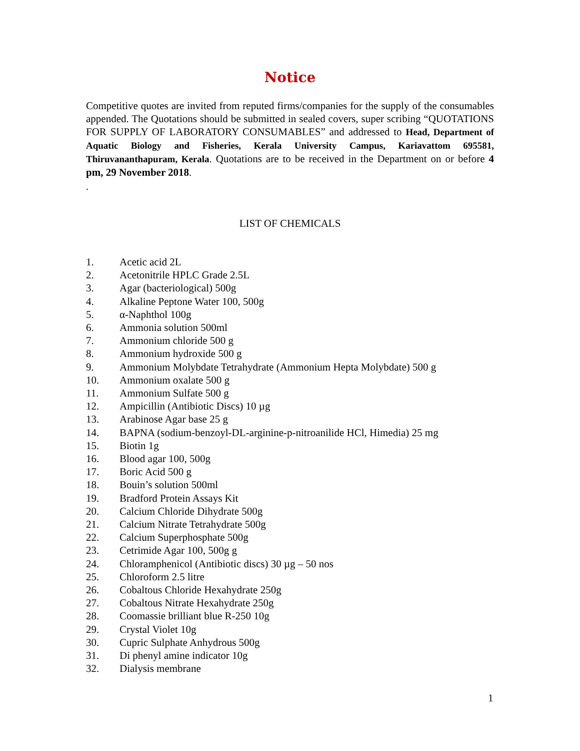Notice
Competitive quotes are invited from reputed firms/companies for the supply of the consumables appended. The Quotations should be submitted in sealed covers, super scribing “QUOTATIONS FOR SUPPLY OF LABORATORY CONSUMABLES” and addressed to Head, Department of Aquatic Biology and Fisheries, Kerala University Campus, Kariavattom 695581, Thiruvananthapuram, Kerala. Quotations are to be received in the Department on or before 4 pm, 29 November 2018.
.
LIST OF CHEMICALS
1. Acetic acid 2L
2. Acetonitrile HPLC Grade 2.5L
3. Agar (bacteriological) 500g
4. Alkaline Peptone Water 100, 500g
5. α-Naphthol 100g
6. Ammonia solution 500ml
7. Ammonium chloride 500 g
8. Ammonium hydroxide 500 g
9. Ammonium Molybdate Tetrahydrate (Ammonium Hepta Molybdate) 500 g
10. Ammonium oxalate 500 g
11. Ammonium Sulfate 500 g
12. Ampicillin (Antibiotic Discs) 10 µg
13. Arabinose Agar base 25 g
14. BAPNA (sodium-benzoyl-DL-arginine-p-nitroanilide HCl, Himedia) 25 mg
15. Biotin 1g
16. Blood agar 100, 500g
17. Boric Acid 500 g
18. Bouin’s solution 500ml
19. Bradford Protein Assays Kit
20. Calcium Chloride Dihydrate 500g
21. Calcium Nitrate Tetrahydrate 500g
22. Calcium Superphosphate 500g
23. Cetrimide Agar 100, 500g g
24. Chloramphenicol (Antibiotic discs) 30 µg – 50 nos
25. Chloroform 2.5 litre
26. Cobaltous Chloride Hexahydrate 250g
27. Cobaltous Nitrate Hexahydrate 250g
28. Coomassie brilliant blue R-250 10g
29. Crystal Violet 10g
30. Cupric Sulphate Anhydrous 500g
31. Di phenyl amine indicator 10g
32. Dialysis membrane
1